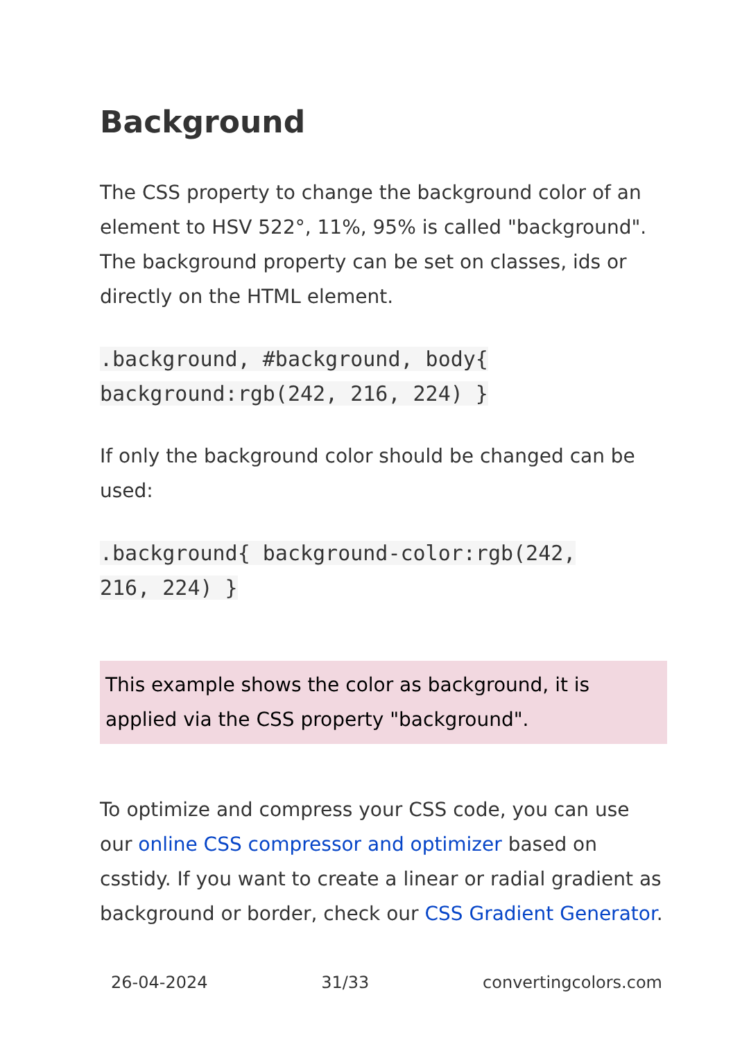Background
The CSS property to change the background color of an element to HSV 522°, 11%, 95% is called "background". The background property can be set on classes, ids or directly on the HTML element.
.background, #background, body{
background:rgb(242, 216, 224) }
If only the background color should be changed can be used:
.background{ background-color:rgb(242,
216, 224) }
This example shows the color as background, it is applied via the CSS property "background".
To optimize and compress your CSS code, you can use our online CSS compressor and optimizer based on csstidy. If you want to create a linear or radial gradient as background or border, check our CSS Gradient Generator.
26-04-2024 31/33 convertingcolors.com